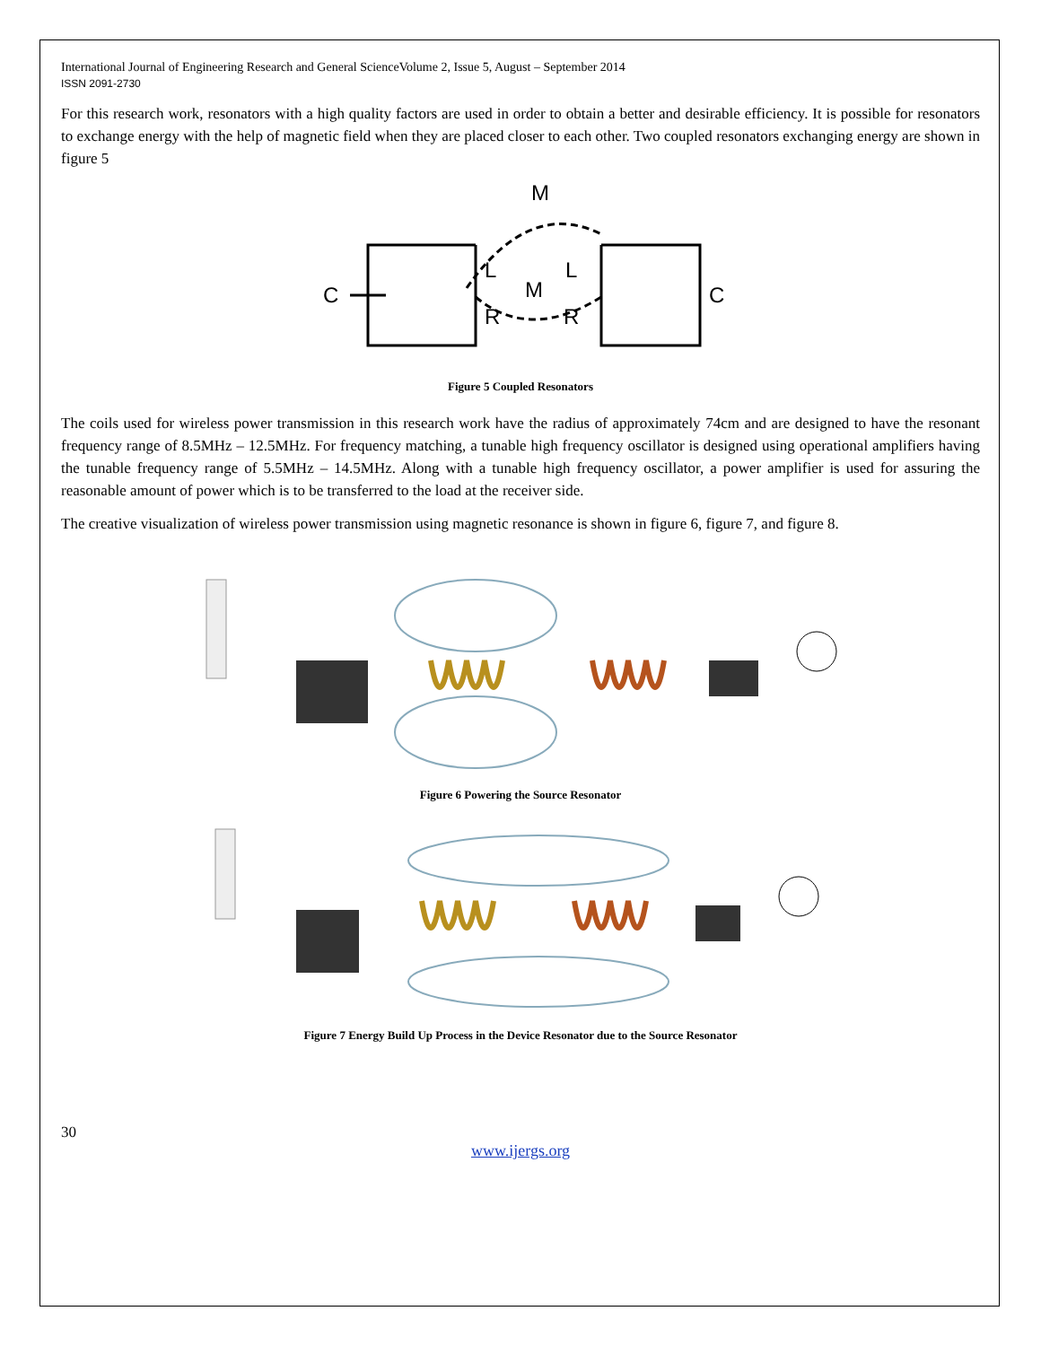International Journal of Engineering Research and General ScienceVolume 2, Issue 5, August – September 2014
ISSN 2091-2730
For this research work, resonators with a high quality factors are used in order to obtain a better and desirable efficiency. It is possible for resonators to exchange energy with the help of magnetic field when they are placed closer to each other. Two coupled resonators exchanging energy are shown in figure 5
M
C
C
L
L
M
R
R
Figure 5 Coupled Resonators
The coils used for wireless power transmission in this research work have the radius of approximately 74cm and are designed to have the resonant frequency range of 8.5MHz – 12.5MHz. For frequency matching, a tunable high frequency oscillator is designed using operational amplifiers having the tunable frequency range of 5.5MHz – 14.5MHz. Along with a tunable high frequency oscillator, a power amplifier is used for assuring the reasonable amount of power which is to be transferred to the load at the receiver side.
The creative visualization of wireless power transmission using magnetic resonance is shown in figure 6, figure 7, and figure 8.
Figure 6 Powering the Source Resonator
Figure 7 Energy Build Up Process in the Device Resonator due to the Source Resonator
30
www.ijergs.org